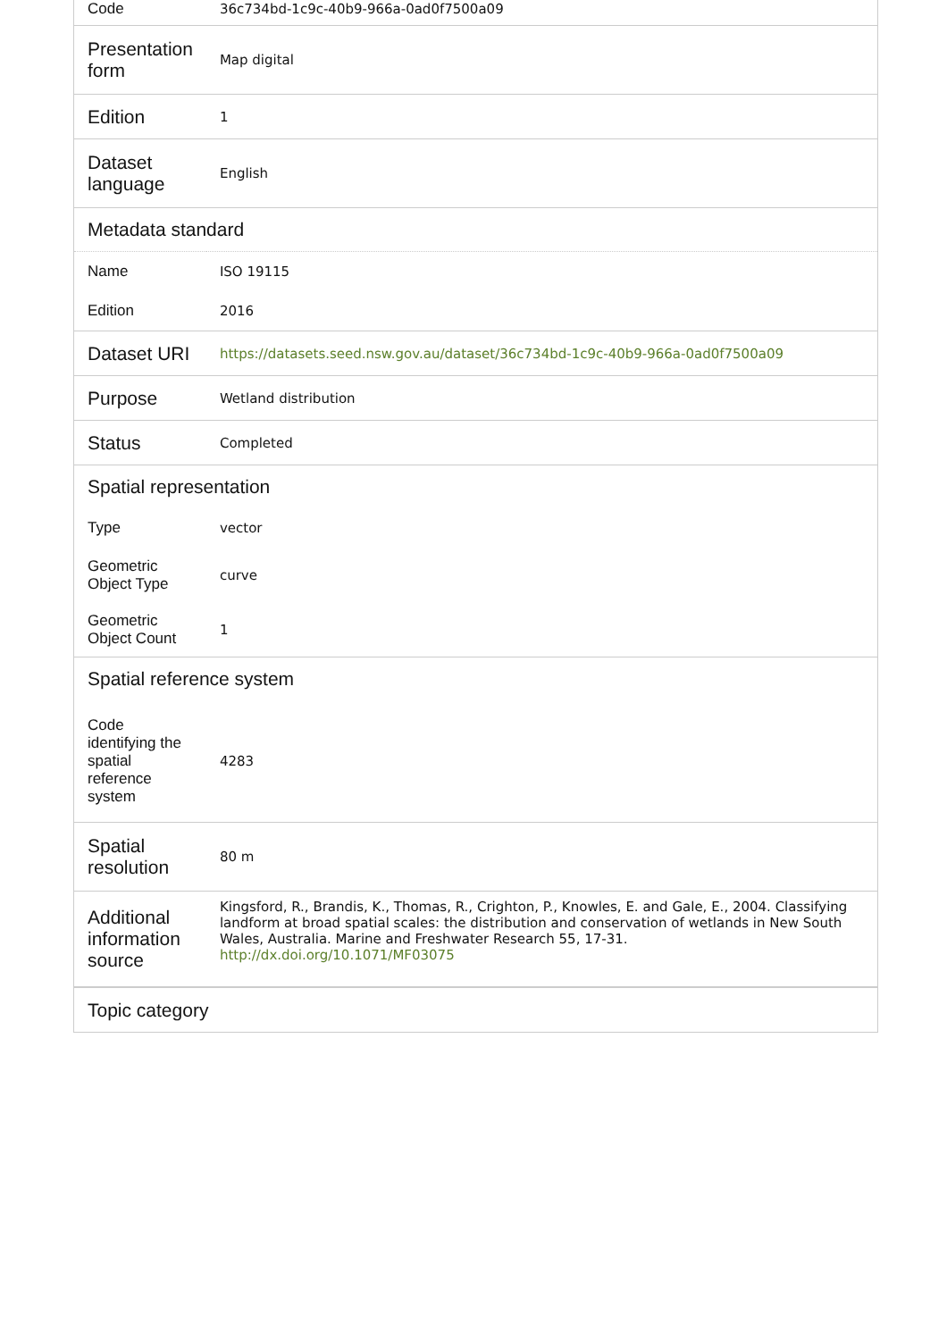| Code | 36c734bd-1c9c-40b9-966a-0ad0f7500a09 |
| Presentation form | Map digital |
| Edition | 1 |
| Dataset language | English |
| Metadata standard | |
| Name | ISO 19115 |
| Edition | 2016 |
| Dataset URI | https://datasets.seed.nsw.gov.au/dataset/36c734bd-1c9c-40b9-966a-0ad0f7500a09 |
| Purpose | Wetland distribution |
| Status | Completed |
| Spatial representation | |
| Type | vector |
| Geometric Object Type | curve |
| Geometric Object Count | 1 |
| Spatial reference system | |
| Code identifying the spatial reference system | 4283 |
| Spatial resolution | 80 m |
| Additional information source | Kingsford, R., Brandis, K., Thomas, R., Crighton, P., Knowles, E. and Gale, E., 2004. Classifying landform at broad spatial scales: the distribution and conservation of wetlands in New South Wales, Australia. Marine and Freshwater Research 55, 17-31. http://dx.doi.org/10.1071/MF03075 |
| Topic category | |